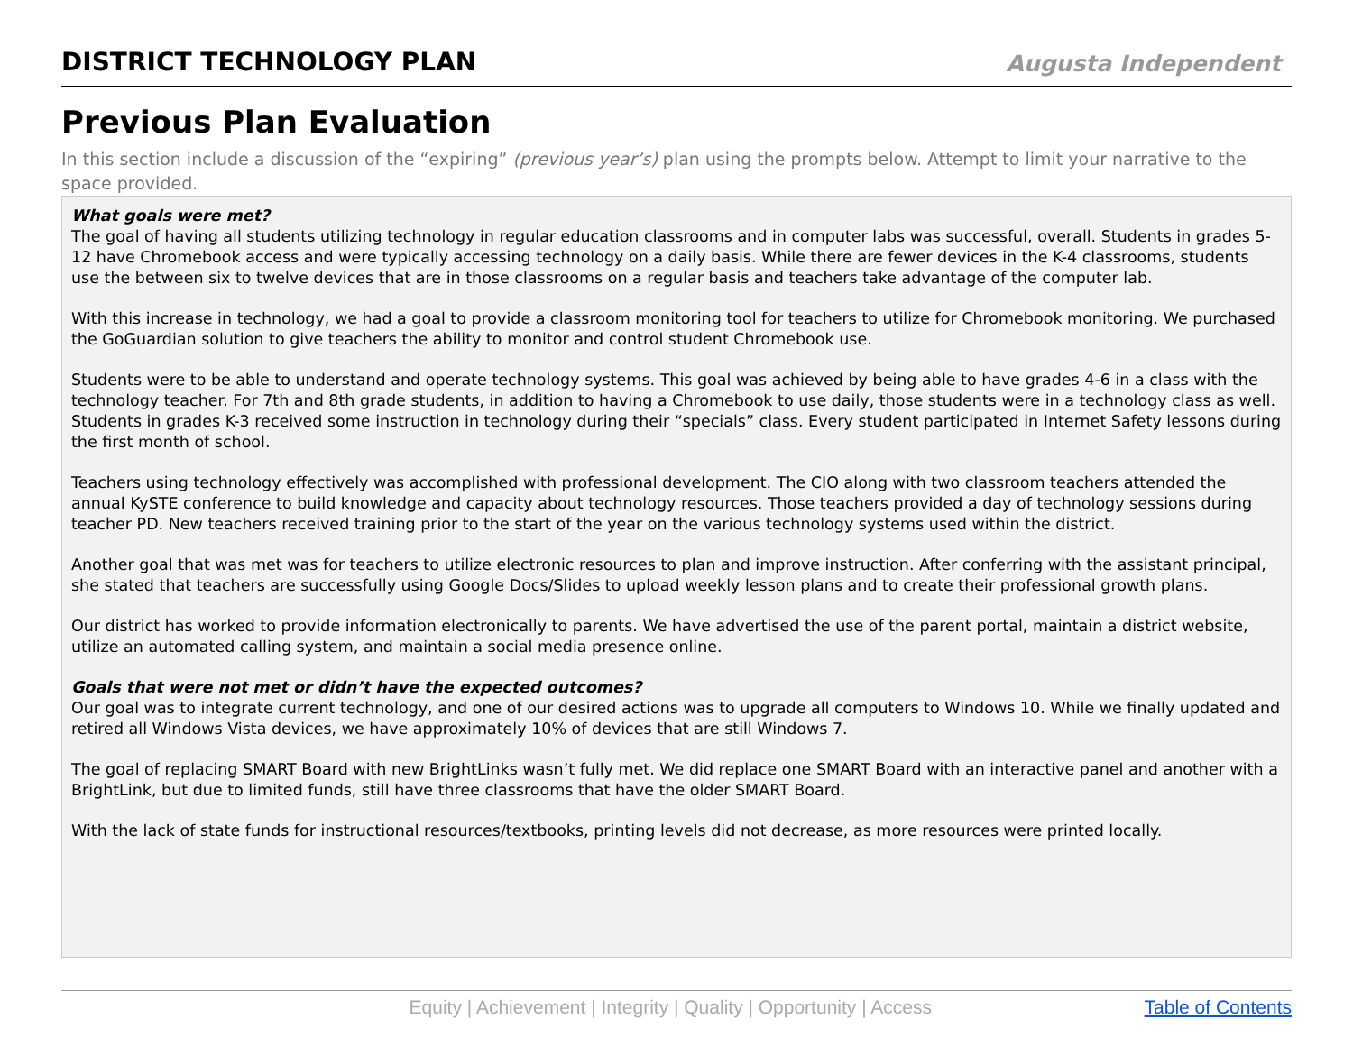DISTRICT TECHNOLOGY PLAN
Augusta Independent
Previous Plan Evaluation
In this section include a discussion of the “expiring” (previous year’s) plan using the prompts below. Attempt to limit your narrative to the space provided.
What goals were met?
The goal of having all students utilizing technology in regular education classrooms and in computer labs was successful, overall. Students in grades 5-12 have Chromebook access and were typically accessing technology on a daily basis. While there are fewer devices in the K-4 classrooms, students use the between six to twelve devices that are in those classrooms on a regular basis and teachers take advantage of the computer lab.
With this increase in technology, we had a goal to provide a classroom monitoring tool for teachers to utilize for Chromebook monitoring. We purchased the GoGuardian solution to give teachers the ability to monitor and control student Chromebook use.
Students were to be able to understand and operate technology systems. This goal was achieved by being able to have grades 4-6 in a class with the technology teacher. For 7th and 8th grade students, in addition to having a Chromebook to use daily, those students were in a technology class as well. Students in grades K-3 received some instruction in technology during their “specials” class. Every student participated in Internet Safety lessons during the first month of school.
Teachers using technology effectively was accomplished with professional development. The CIO along with two classroom teachers attended the annual KySTE conference to build knowledge and capacity about technology resources. Those teachers provided a day of technology sessions during teacher PD. New teachers received training prior to the start of the year on the various technology systems used within the district.
Another goal that was met was for teachers to utilize electronic resources to plan and improve instruction. After conferring with the assistant principal, she stated that teachers are successfully using Google Docs/Slides to upload weekly lesson plans and to create their professional growth plans.
Our district has worked to provide information electronically to parents. We have advertised the use of the parent portal, maintain a district website, utilize an automated calling system, and maintain a social media presence online.
Goals that were not met or didn’t have the expected outcomes?
Our goal was to integrate current technology, and one of our desired actions was to upgrade all computers to Windows 10. While we finally updated and retired all Windows Vista devices, we have approximately 10% of devices that are still Windows 7.
The goal of replacing SMART Board with new BrightLinks wasn’t fully met. We did replace one SMART Board with an interactive panel and another with a BrightLink, but due to limited funds, still have three classrooms that have the older SMART Board.
With the lack of state funds for instructional resources/textbooks, printing levels did not decrease, as more resources were printed locally.
Equity | Achievement | Integrity | Quality | Opportunity | Access Table of Contents